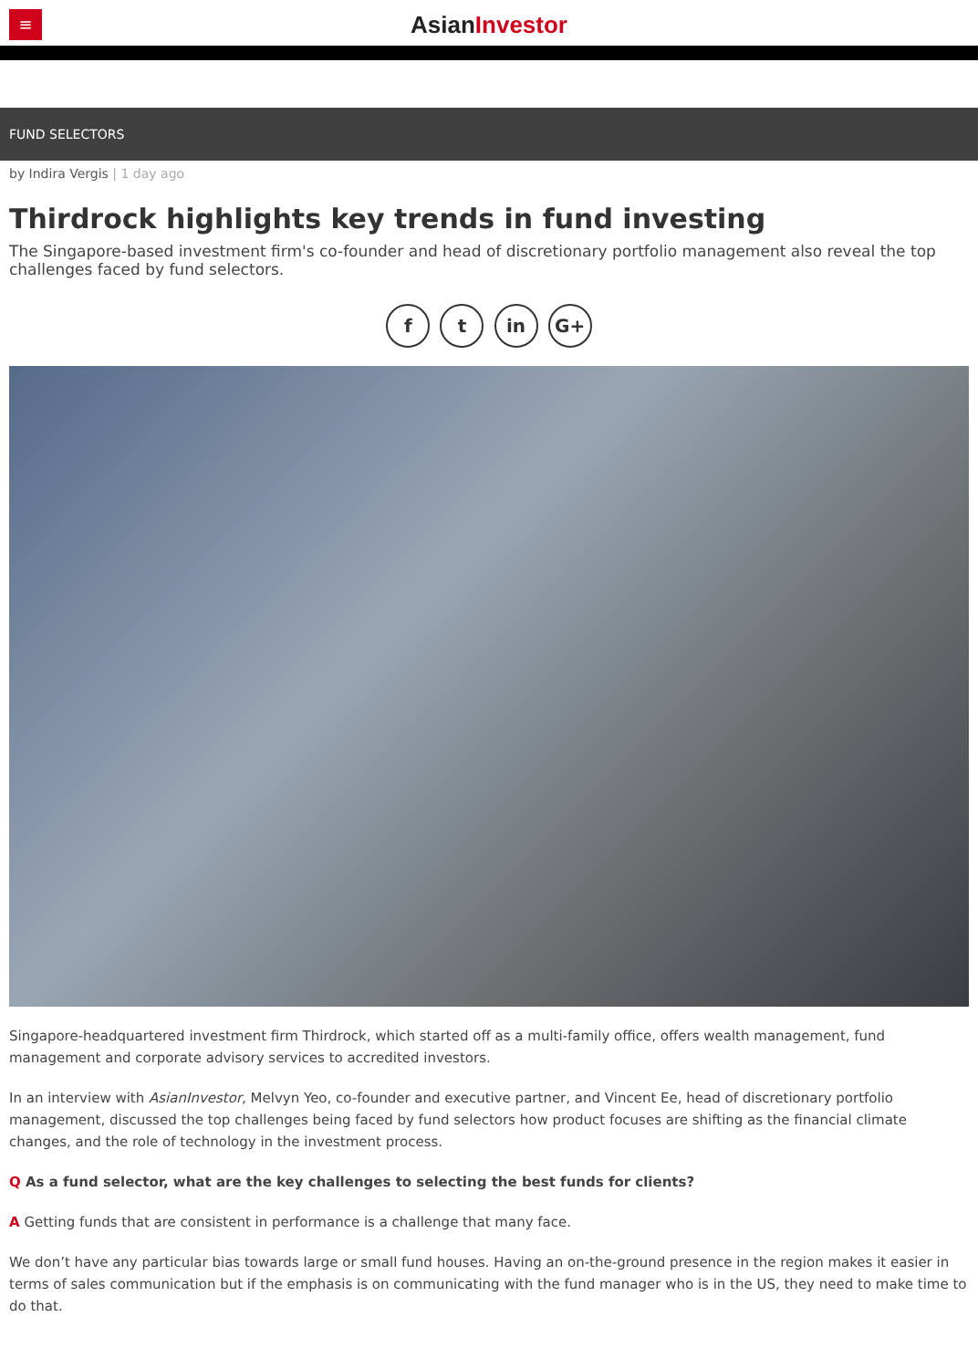≡
AsianInvestor
FUND SELECTORS
by Indira Vergis | 1 day ago
Thirdrock highlights key trends in fund investing
The Singapore-based investment firm's co-founder and head of discretionary portfolio management also reveal the top challenges faced by fund selectors.
f t in G+
Singapore-headquartered investment firm Thirdrock, which started off as a multi-family office, offers wealth management, fund management and corporate advisory services to accredited investors.
In an interview with AsianInvestor, Melvyn Yeo, co-founder and executive partner, and Vincent Ee, head of discretionary portfolio management, discussed the top challenges being faced by fund selectors how product focuses are shifting as the financial climate changes, and the role of technology in the investment process.
Q As a fund selector, what are the key challenges to selecting the best funds for clients?
A Getting funds that are consistent in performance is a challenge that many face.
We don’t have any particular bias towards large or small fund houses. Having an on-the-ground presence in the region makes it easier in terms of sales communication but if the emphasis is on communicating with the fund manager who is in the US, they need to make time to do that.